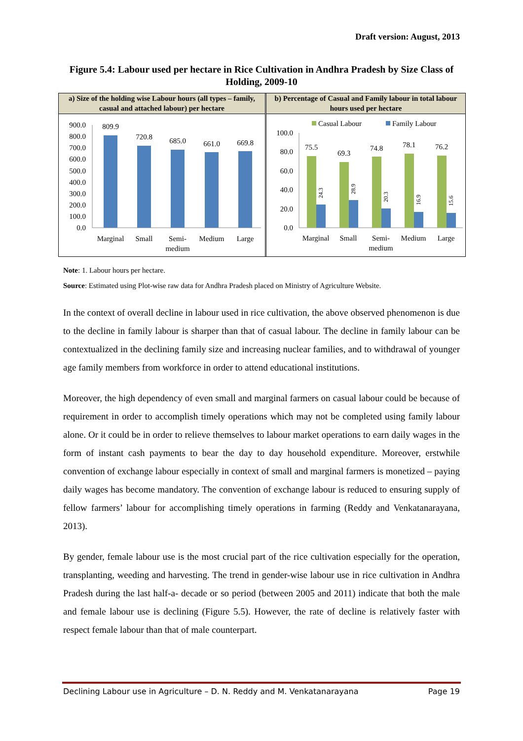Draft version: August, 2013
Figure 5.4: Labour used per hectare in Rice Cultivation in Andhra Pradesh by Size Class of Holding, 2009-10
a) Size of the holding wise Labour hours (all types – family, casual and attached labour) per hectare
900.0
800.0
700.0
600.0
500.0
400.0
300.0
200.0
100.0
0.0
809.9
720.8
685.0
661.0
669.8
Marginal
Small
Semi-
medium
Medium
Large
b) Percentage of Casual and Family labour in total labour hours used per hectare
Casual Labour
Family Labour
100.0
80.0
60.0
40.0
20.0
0.0
75.5
69.3
74.8
78.1
76.2
Marginal
Small
Semi-
medium
Medium
Large
24.3
28.9
20.3
16.9
15.6
Note: 1. Labour hours per hectare.
Source: Estimated using Plot-wise raw data for Andhra Pradesh placed on Ministry of Agriculture Website.
In the context of overall decline in labour used in rice cultivation, the above observed phenomenon is due to the decline in family labour is sharper than that of casual labour. The decline in family labour can be contextualized in the declining family size and increasing nuclear families, and to withdrawal of younger age family members from workforce in order to attend educational institutions.
Moreover, the high dependency of even small and marginal farmers on casual labour could be because of requirement in order to accomplish timely operations which may not be completed using family labour alone. Or it could be in order to relieve themselves to labour market operations to earn daily wages in the form of instant cash payments to bear the day to day household expenditure. Moreover, erstwhile convention of exchange labour especially in context of small and marginal farmers is monetized – paying daily wages has become mandatory. The convention of exchange labour is reduced to ensuring supply of fellow farmers’ labour for accomplishing timely operations in farming (Reddy and Venkatanarayana, 2013).
By gender, female labour use is the most crucial part of the rice cultivation especially for the operation, transplanting, weeding and harvesting. The trend in gender-wise labour use in rice cultivation in Andhra Pradesh during the last half-a- decade or so period (between 2005 and 2011) indicate that both the male and female labour use is declining (Figure 5.5). However, the rate of decline is relatively faster with respect female labour than that of male counterpart.
Declining Labour use in Agriculture – D. N. Reddy and M. Venkatanarayana Page 19